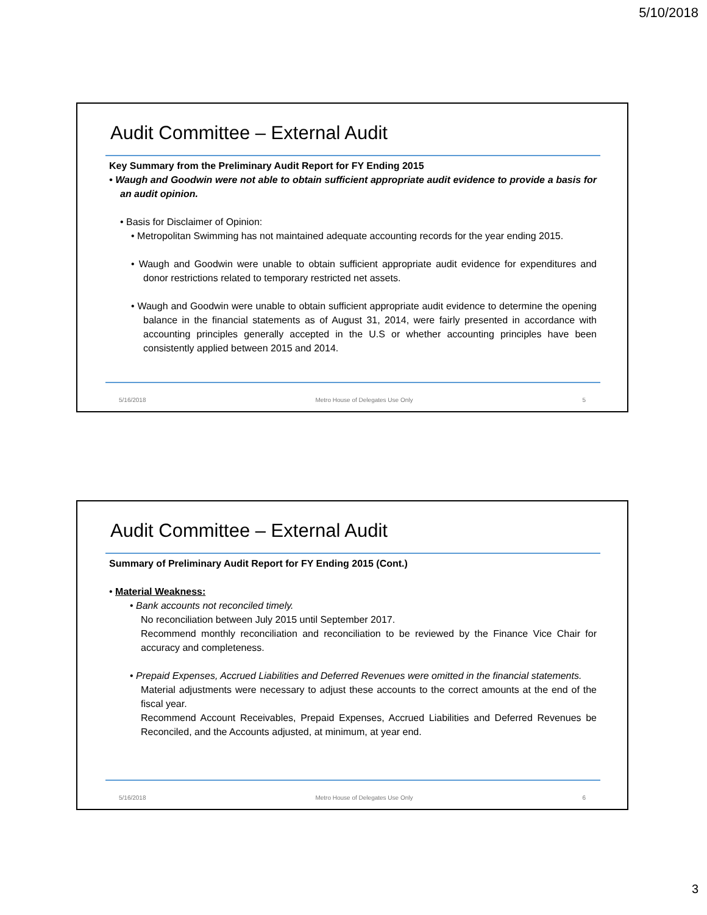5/10/2018
Audit Committee – External Audit
Key Summary from the Preliminary Audit Report for FY Ending 2015
• Waugh and Goodwin were not able to obtain sufficient appropriate audit evidence to provide a basis for an audit opinion.
• Basis for Disclaimer of Opinion:
• Metropolitan Swimming has not maintained adequate accounting records for the year ending 2015.
• Waugh and Goodwin were unable to obtain sufficient appropriate audit evidence for expenditures and donor restrictions related to temporary restricted net assets.
• Waugh and Goodwin were unable to obtain sufficient appropriate audit evidence to determine the opening balance in the financial statements as of August 31, 2014, were fairly presented in accordance with accounting principles generally accepted in the U.S or whether accounting principles have been consistently applied between 2015 and 2014.
5/16/2018 Metro House of Delegates Use Only 5
Audit Committee – External Audit
Summary of Preliminary Audit Report for FY Ending 2015 (Cont.)
• Material Weakness:
• Bank accounts not reconciled timely.
No reconciliation between July 2015 until September 2017.
Recommend monthly reconciliation and reconciliation to be reviewed by the Finance Vice Chair for accuracy and completeness.
• Prepaid Expenses, Accrued Liabilities and Deferred Revenues were omitted in the financial statements.
Material adjustments were necessary to adjust these accounts to the correct amounts at the end of the fiscal year.
Recommend Account Receivables, Prepaid Expenses, Accrued Liabilities and Deferred Revenues be Reconciled, and the Accounts adjusted, at minimum, at year end.
5/16/2018 Metro House of Delegates Use Only 6
3